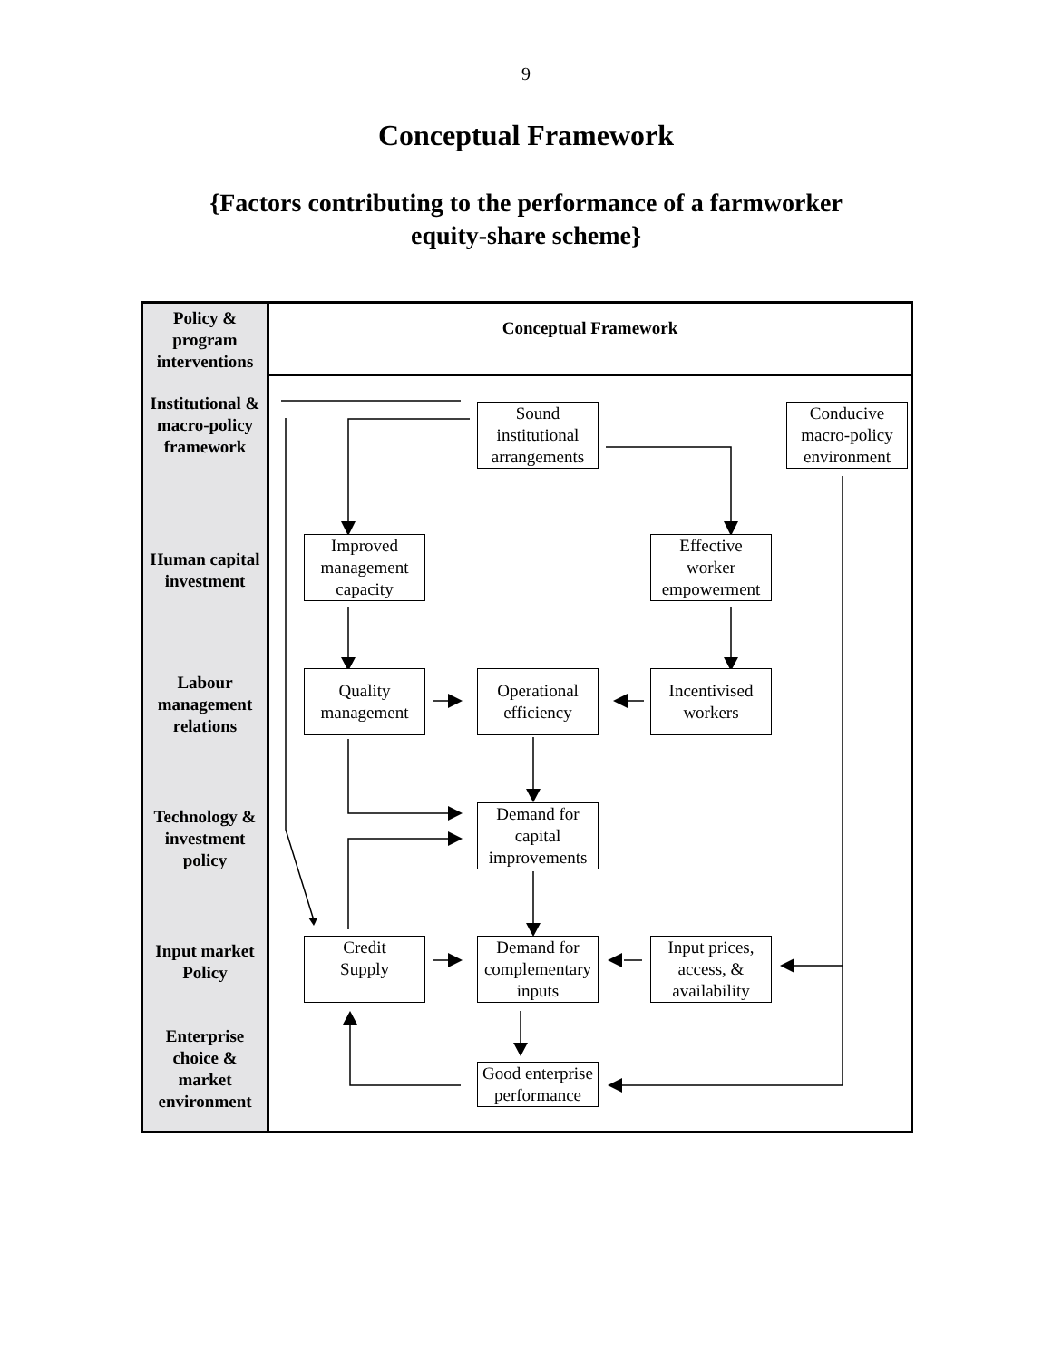9
Conceptual Framework
{Factors contributing to the performance of a farmworker
equity-share scheme}
Policy &
program
interventions
Institutional &
macro-policy
framework
Human capital
investment
Labour
management
relations
Technology &
investment
policy
Input market
Policy
Enterprise
choice &
market
environment
Conceptual Framework
Sound
institutional
arrangements
Conducive
macro-policy
environment
Improved
management
capacity
Effective
worker
empowerment
Quality
management
Operational
efficiency
Incentivised
workers
Demand for
capital
improvements
Credit
Supply
Demand for
complementary
inputs
Input prices,
access, &
availability
Good enterprise
performance